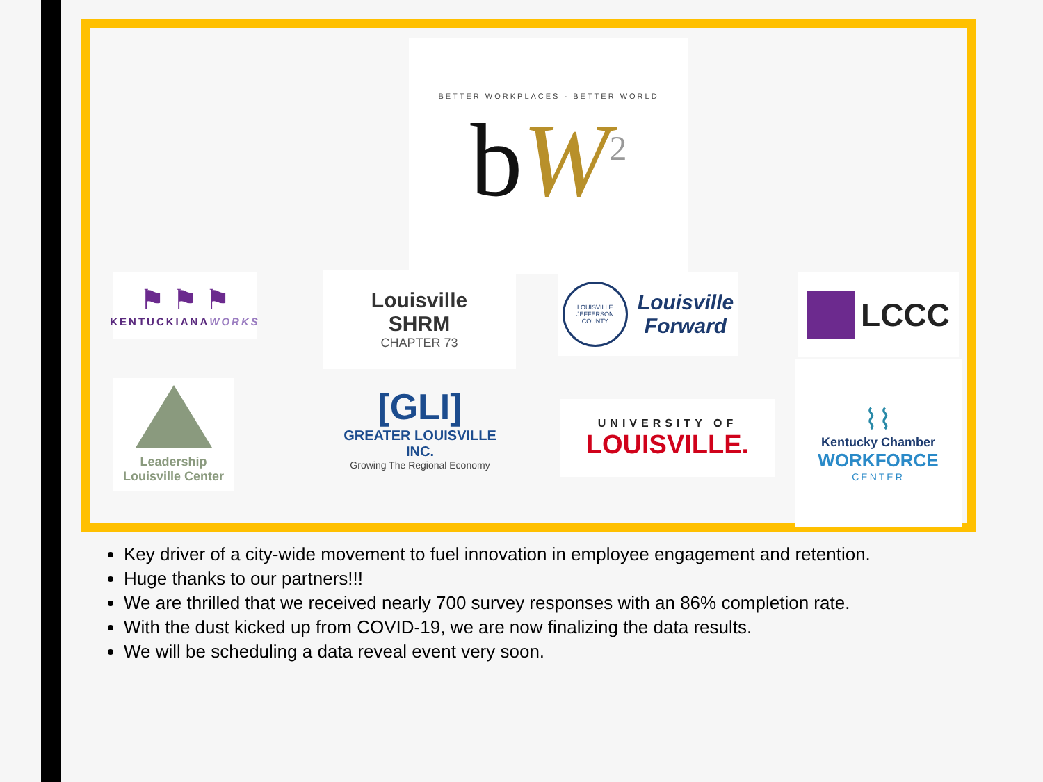BETTER WORKPLACES - BETTER WORLD
bW<sup>2</sup>
⚑ ⚑ ⚑
KENTUCKIANAWORKS
Louisville
SHRM
CHAPTER 73
LOUISVILLE JEFFERSON COUNTY
Louisville
Forward
LCCC
Leadership
Louisville Center
[GLI]
GREATER LOUISVILLE INC.
Growing The Regional Economy
UNIVERSITY OF
LOUISVILLE.
⌇⌇
Kentucky Chamber
WORKFORCE
CENTER
Key driver of a city-wide movement to fuel innovation in employee engagement and retention.
Huge thanks to our partners!!!
We are thrilled that we received nearly 700 survey responses with an 86% completion rate.
With the dust kicked up from COVID-19, we are now finalizing the data results.
We will be scheduling a data reveal event very soon.